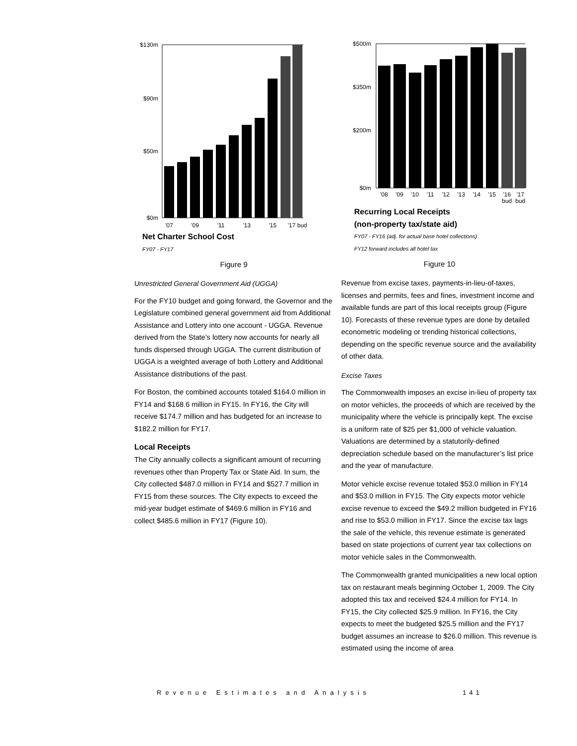$130m
$90m
$50m
$0m
'07
'09
'11
'13
'15
'17 bud
Net Charter School Cost
FY07 - FY17
Figure 9
Unrestricted General Government Aid (UGGA)
For the FY10 budget and going forward, the Governor and the Legislature combined general government aid from Additional Assistance and Lottery into one account - UGGA. Revenue derived from the State’s lottery now accounts for nearly all funds dispersed through UGGA. The current distribution of UGGA is a weighted average of both Lottery and Additional Assistance distributions of the past.
For Boston, the combined accounts totaled $164.0 million in FY14 and $168.6 million in FY15. In FY16, the City will receive $174.7 million and has budgeted for an increase to $182.2 million for FY17.
Local Receipts
The City annually collects a significant amount of recurring revenues other than Property Tax or State Aid. In sum, the City collected $487.0 million in FY14 and $527.7 million in FY15 from these sources. The City expects to exceed the mid-year budget estimate of $469.6 million in FY16 and collect $485.6 million in FY17 (Figure 10).
$500m
$350m
$200m
$0m
'08
'09
'10
'11
'12
'13
'14
'15
'16
'17
bud
bud
Recurring Local Receipts
(non-property tax/state aid)
FY07 - FY16 (adj. for actual base hotel collections)
FY12 forward includes all hotel tax
Figure 10
Revenue from excise taxes, payments-in-lieu-of-taxes, licenses and permits, fees and fines, investment income and available funds are part of this local receipts group (Figure 10). Forecasts of these revenue types are done by detailed econometric modeling or trending historical collections, depending on the specific revenue source and the availability of other data.
Excise Taxes
The Commonwealth imposes an excise in-lieu of property tax on motor vehicles, the proceeds of which are received by the municipality where the vehicle is principally kept. The excise is a uniform rate of $25 per $1,000 of vehicle valuation. Valuations are determined by a statutorily-defined depreciation schedule based on the manufacturer’s list price and the year of manufacture.
Motor vehicle excise revenue totaled $53.0 million in FY14 and $53.0 million in FY15. The City expects motor vehicle excise revenue to exceed the $49.2 million budgeted in FY16 and rise to $53.0 million in FY17. Since the excise tax lags the sale of the vehicle, this revenue estimate is generated based on state projections of current year tax collections on motor vehicle sales in the Commonwealth.
The Commonwealth granted municipalities a new local option tax on restaurant meals beginning October 1, 2009. The City adopted this tax and received $24.4 million for FY14. In FY15, the City collected $25.9 million. In FY16, the City expects to meet the budgeted $25.5 million and the FY17 budget assumes an increase to $26.0 million. This revenue is estimated using the income of area
Revenue Estimates and Analysis 141